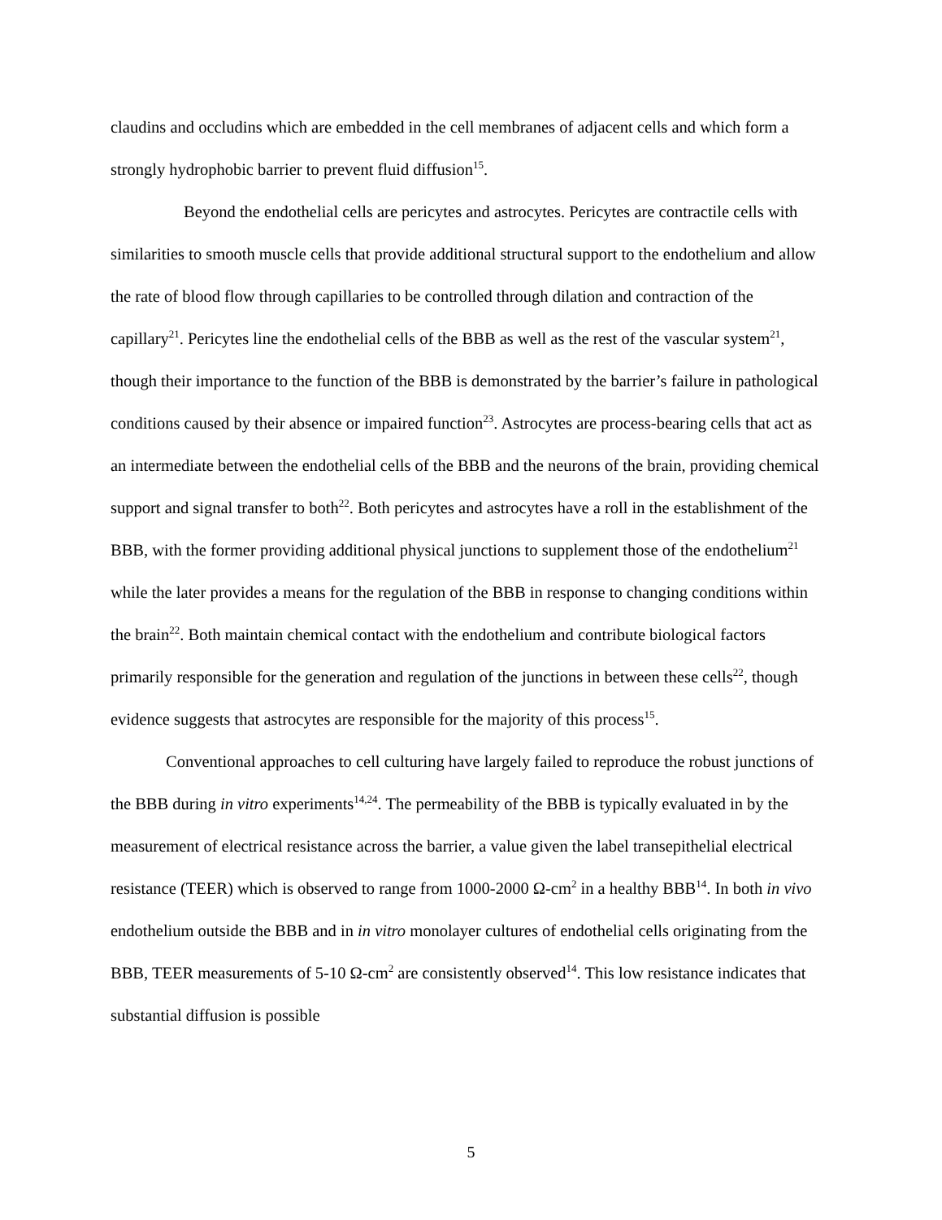claudins and occludins which are embedded in the cell membranes of adjacent cells and which form a strongly hydrophobic barrier to prevent fluid diffusion<sup>15</sup>.
Beyond the endothelial cells are pericytes and astrocytes. Pericytes are contractile cells with similarities to smooth muscle cells that provide additional structural support to the endothelium and allow the rate of blood flow through capillaries to be controlled through dilation and contraction of the capillary<sup>21</sup>. Pericytes line the endothelial cells of the BBB as well as the rest of the vascular system<sup>21</sup>, though their importance to the function of the BBB is demonstrated by the barrier’s failure in pathological conditions caused by their absence or impaired function<sup>23</sup>. Astrocytes are process-bearing cells that act as an intermediate between the endothelial cells of the BBB and the neurons of the brain, providing chemical support and signal transfer to both<sup>22</sup>. Both pericytes and astrocytes have a roll in the establishment of the BBB, with the former providing additional physical junctions to supplement those of the endothelium<sup>21</sup> while the later provides a means for the regulation of the BBB in response to changing conditions within the brain<sup>22</sup>. Both maintain chemical contact with the endothelium and contribute biological factors primarily responsible for the generation and regulation of the junctions in between these cells<sup>22</sup>, though evidence suggests that astrocytes are responsible for the majority of this process<sup>15</sup>.
Conventional approaches to cell culturing have largely failed to reproduce the robust junctions of the BBB during in vitro experiments<sup>14,24</sup>. The permeability of the BBB is typically evaluated in by the measurement of electrical resistance across the barrier, a value given the label transepithelial electrical resistance (TEER) which is observed to range from 1000-2000 Ω-cm<sup>2</sup> in a healthy BBB<sup>14</sup>. In both in vivo endothelium outside the BBB and in in vitro monolayer cultures of endothelial cells originating from the BBB, TEER measurements of 5-10 Ω-cm<sup>2</sup> are consistently observed<sup>14</sup>. This low resistance indicates that substantial diffusion is possible
5